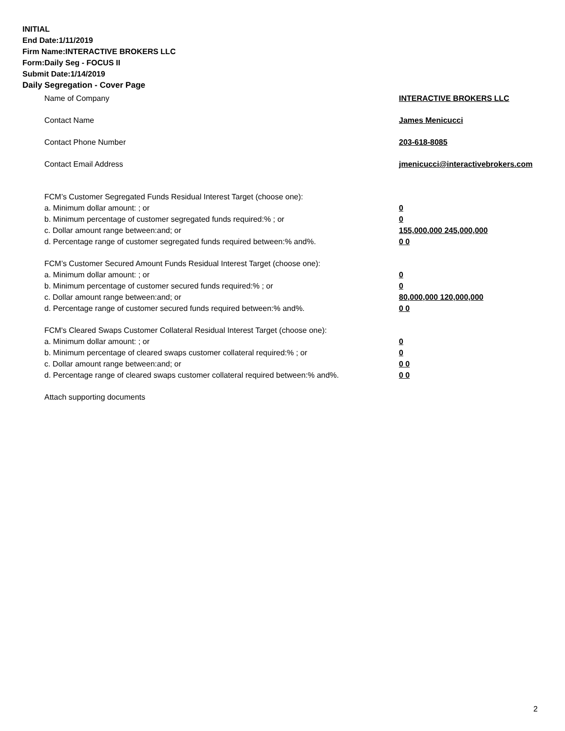INITIAL
End Date:1/11/2019
Firm Name:INTERACTIVE BROKERS LLC
Form:Daily Seg - FOCUS II
Submit Date:1/14/2019
Daily Segregation - Cover Page
Name of Company INTERACTIVE BROKERS LLC
Contact Name James Menicucci
Contact Phone Number 203-618-8085
Contact Email Address jmenicucci@interactivebrokers.com
FCM’s Customer Segregated Funds Residual Interest Target (choose one):
a. Minimum dollar amount: ; or 0
b. Minimum percentage of customer segregated funds required:% ; or 0
c. Dollar amount range between:and; or 155,000,000 245,000,000
d. Percentage range of customer segregated funds required between:% and%. 0 0
FCM’s Customer Secured Amount Funds Residual Interest Target (choose one):
a. Minimum dollar amount: ; or 0
b. Minimum percentage of customer secured funds required:% ; or 0
c. Dollar amount range between:and; or 80,000,000 120,000,000
d. Percentage range of customer secured funds required between:% and%. 0 0
FCM's Cleared Swaps Customer Collateral Residual Interest Target (choose one):
a. Minimum dollar amount: ; or 0
b. Minimum percentage of cleared swaps customer collateral required:% ; or 0
c. Dollar amount range between:and; or 0 0
d. Percentage range of cleared swaps customer collateral required between:% and%.
0 0
Attach supporting documents
2